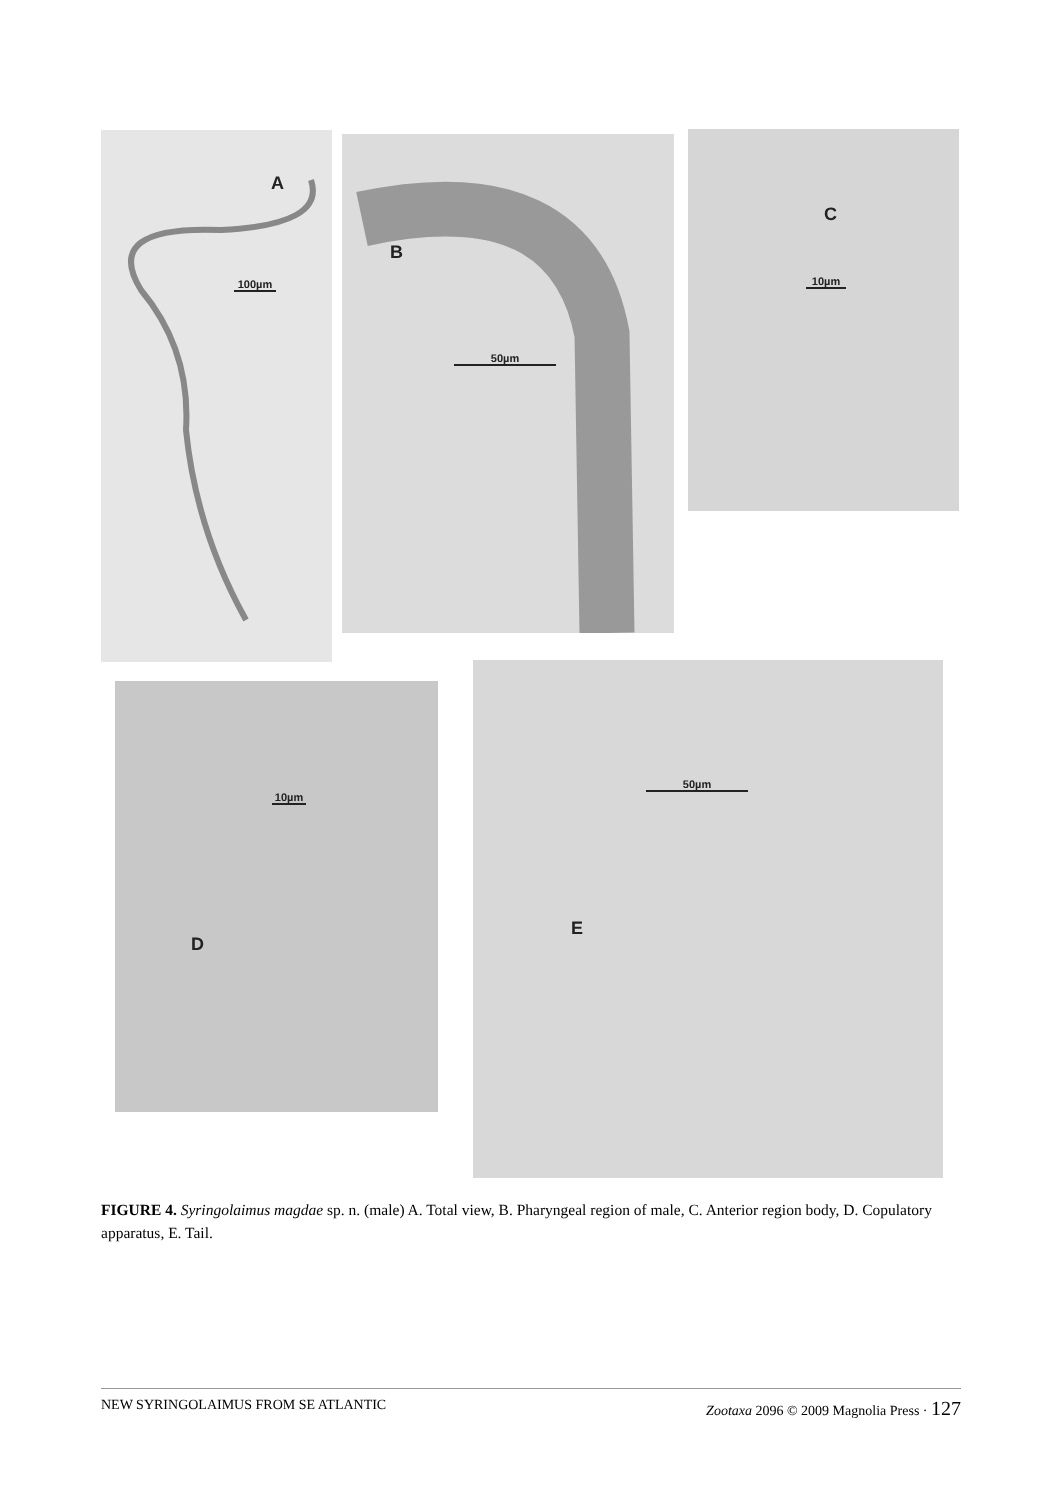A
100µm
B
50µm
C
10µm
10µm
D
50µm
E
FIGURE 4. Syringolaimus magdae sp. n. (male) A. Total view, B. Pharyngeal region of male, C. Anterior region body, D. Copulatory apparatus, E. Tail.
NEW SYRINGOLAIMUS FROM SE ATLANTIC Zootaxa 2096 © 2009 Magnolia Press · 127